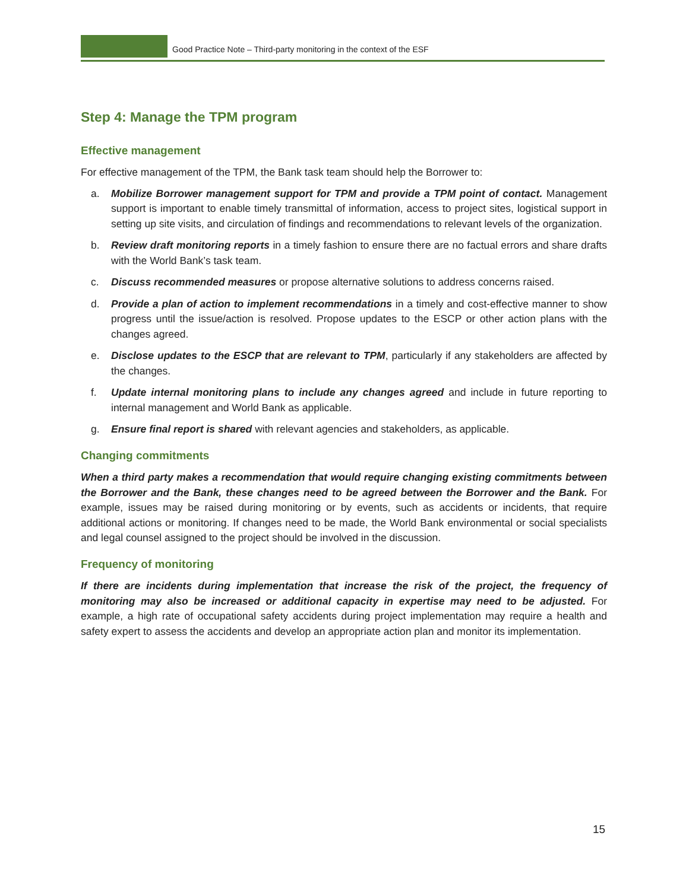Good Practice Note – Third-party monitoring in the context of the ESF
Step 4: Manage the TPM program
Effective management
For effective management of the TPM, the Bank task team should help the Borrower to:
a. Mobilize Borrower management support for TPM and provide a TPM point of contact. Management support is important to enable timely transmittal of information, access to project sites, logistical support in setting up site visits, and circulation of findings and recommendations to relevant levels of the organization.
b. Review draft monitoring reports in a timely fashion to ensure there are no factual errors and share drafts with the World Bank’s task team.
c. Discuss recommended measures or propose alternative solutions to address concerns raised.
d. Provide a plan of action to implement recommendations in a timely and cost-effective manner to show progress until the issue/action is resolved. Propose updates to the ESCP or other action plans with the changes agreed.
e. Disclose updates to the ESCP that are relevant to TPM, particularly if any stakeholders are affected by the changes.
f. Update internal monitoring plans to include any changes agreed and include in future reporting to internal management and World Bank as applicable.
g. Ensure final report is shared with relevant agencies and stakeholders, as applicable.
Changing commitments
When a third party makes a recommendation that would require changing existing commitments between the Borrower and the Bank, these changes need to be agreed between the Borrower and the Bank. For example, issues may be raised during monitoring or by events, such as accidents or incidents, that require additional actions or monitoring. If changes need to be made, the World Bank environmental or social specialists and legal counsel assigned to the project should be involved in the discussion.
Frequency of monitoring
If there are incidents during implementation that increase the risk of the project, the frequency of monitoring may also be increased or additional capacity in expertise may need to be adjusted. For example, a high rate of occupational safety accidents during project implementation may require a health and safety expert to assess the accidents and develop an appropriate action plan and monitor its implementation.
15